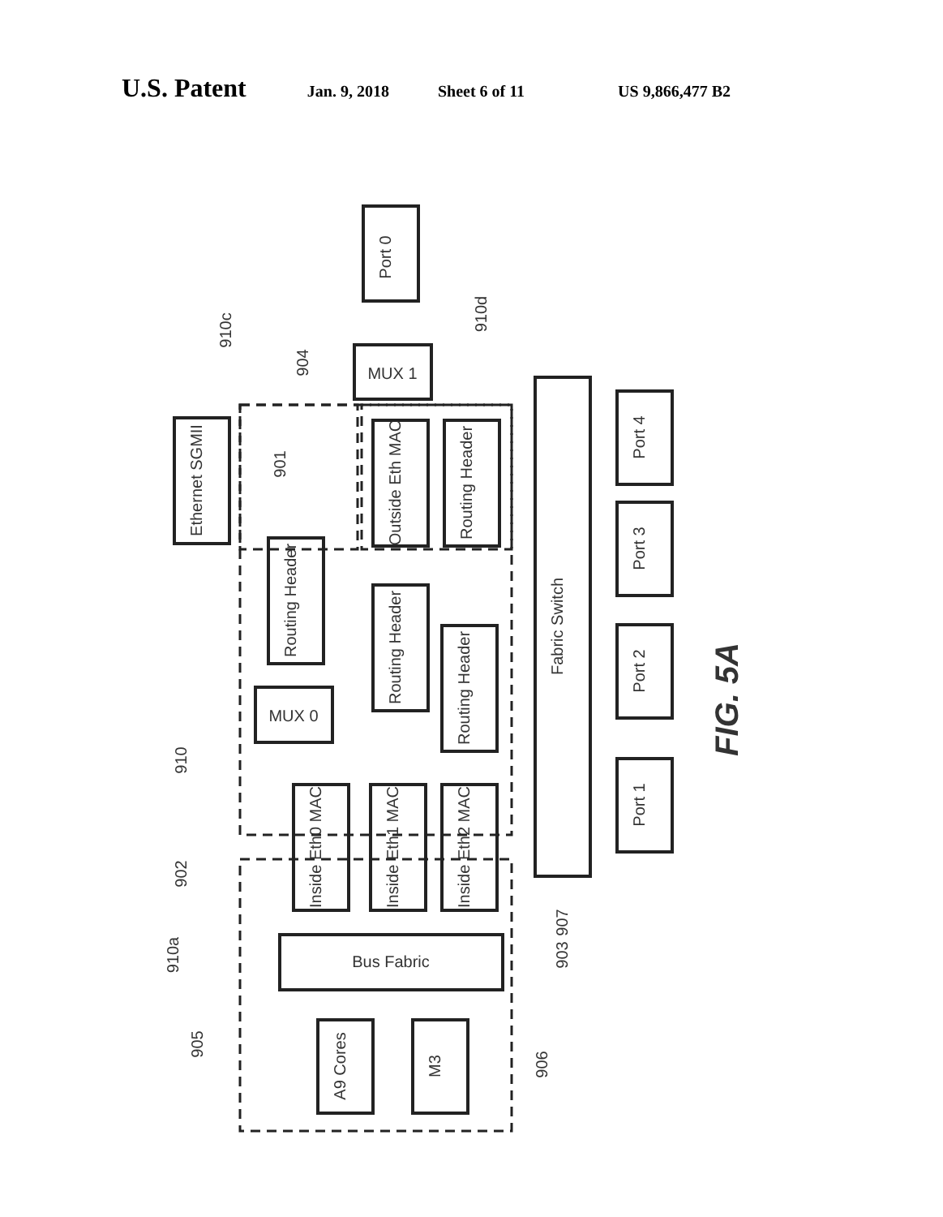U.S. Patent Jan. 9, 2018 Sheet 6 of 11 US 9,866,477 B2
Port 0
MUX 1
Ethernet SGMII
Outside Eth MAC
Routing Header
Routing Header
Routing Header
Routing Header
MUX 0
Inside Eth0 MAC
Inside Eth1 MAC
Inside Eth2 MAC
Bus Fabric
A9 Cores
M3
Fabric Switch
Port 4
Port 3
Port 2
Port 1
910c
904
910d
901
910
902
910a
905
907
903
906
FIG. 5A